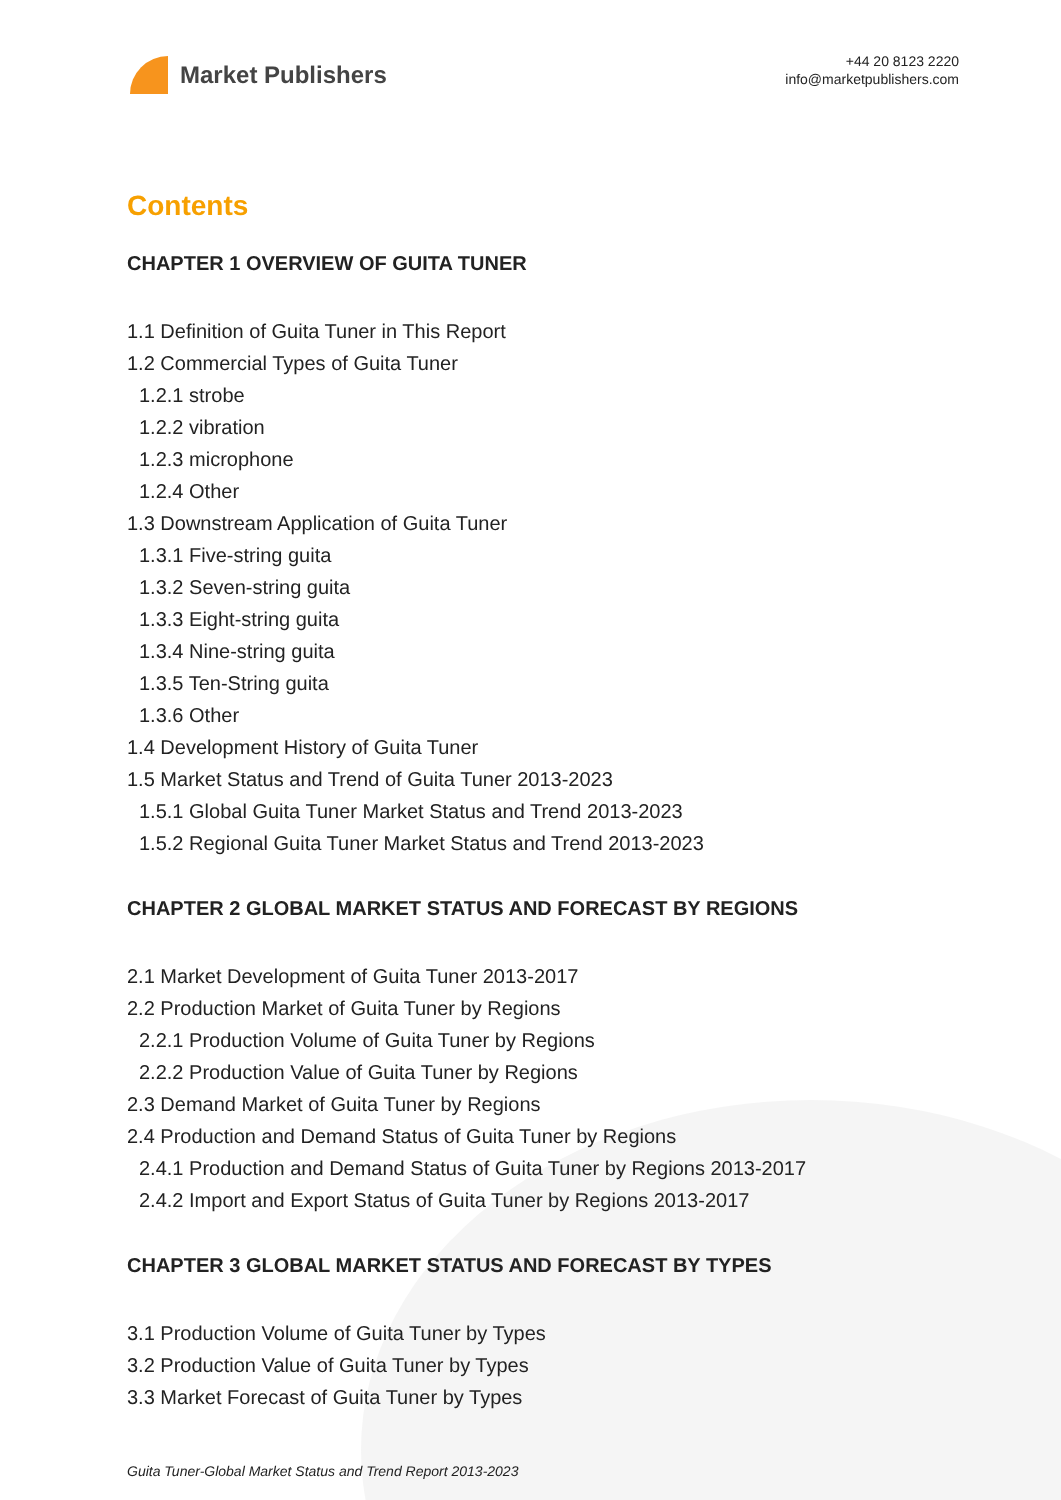Market Publishers
+44 20 8123 2220
info@marketpublishers.com
Contents
CHAPTER 1 OVERVIEW OF GUITA TUNER
1.1 Definition of Guita Tuner in This Report
1.2 Commercial Types of Guita Tuner
1.2.1 strobe
1.2.2 vibration
1.2.3 microphone
1.2.4 Other
1.3 Downstream Application of Guita Tuner
1.3.1 Five-string guita
1.3.2 Seven-string guita
1.3.3 Eight-string guita
1.3.4 Nine-string guita
1.3.5 Ten-String guita
1.3.6 Other
1.4 Development History of Guita Tuner
1.5 Market Status and Trend of Guita Tuner 2013-2023
1.5.1 Global Guita Tuner Market Status and Trend 2013-2023
1.5.2 Regional Guita Tuner Market Status and Trend 2013-2023
CHAPTER 2 GLOBAL MARKET STATUS AND FORECAST BY REGIONS
2.1 Market Development of Guita Tuner 2013-2017
2.2 Production Market of Guita Tuner by Regions
2.2.1 Production Volume of Guita Tuner by Regions
2.2.2 Production Value of Guita Tuner by Regions
2.3 Demand Market of Guita Tuner by Regions
2.4 Production and Demand Status of Guita Tuner by Regions
2.4.1 Production and Demand Status of Guita Tuner by Regions 2013-2017
2.4.2 Import and Export Status of Guita Tuner by Regions 2013-2017
CHAPTER 3 GLOBAL MARKET STATUS AND FORECAST BY TYPES
3.1 Production Volume of Guita Tuner by Types
3.2 Production Value of Guita Tuner by Types
3.3 Market Forecast of Guita Tuner by Types
Guita Tuner-Global Market Status and Trend Report 2013-2023